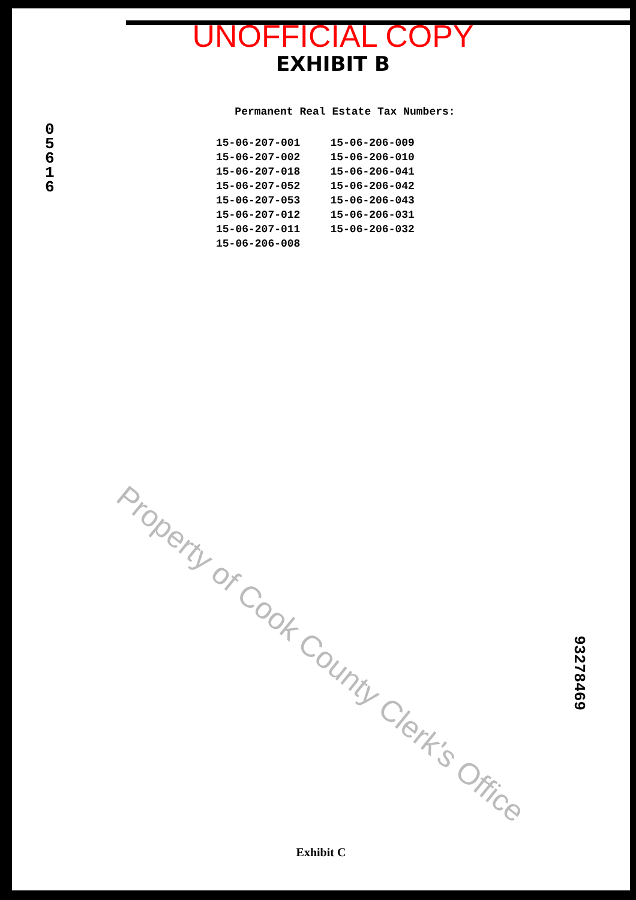UNOFFICIAL COPY
EXHIBIT B
0 5 6 1 6
Permanent Real Estate Tax Numbers:
| 15-06-207-001 | 15-06-206-009 |
| 15-06-207-002 | 15-06-206-010 |
| 15-06-207-018 | 15-06-206-041 |
| 15-06-207-052 | 15-06-206-042 |
| 15-06-207-053 | 15-06-206-043 |
| 15-06-207-012 | 15-06-206-031 |
| 15-06-207-011 | 15-06-206-032 |
| 15-06-206-008 | |
Property of Cook County Clerk's Office
93278469
Exhibit C